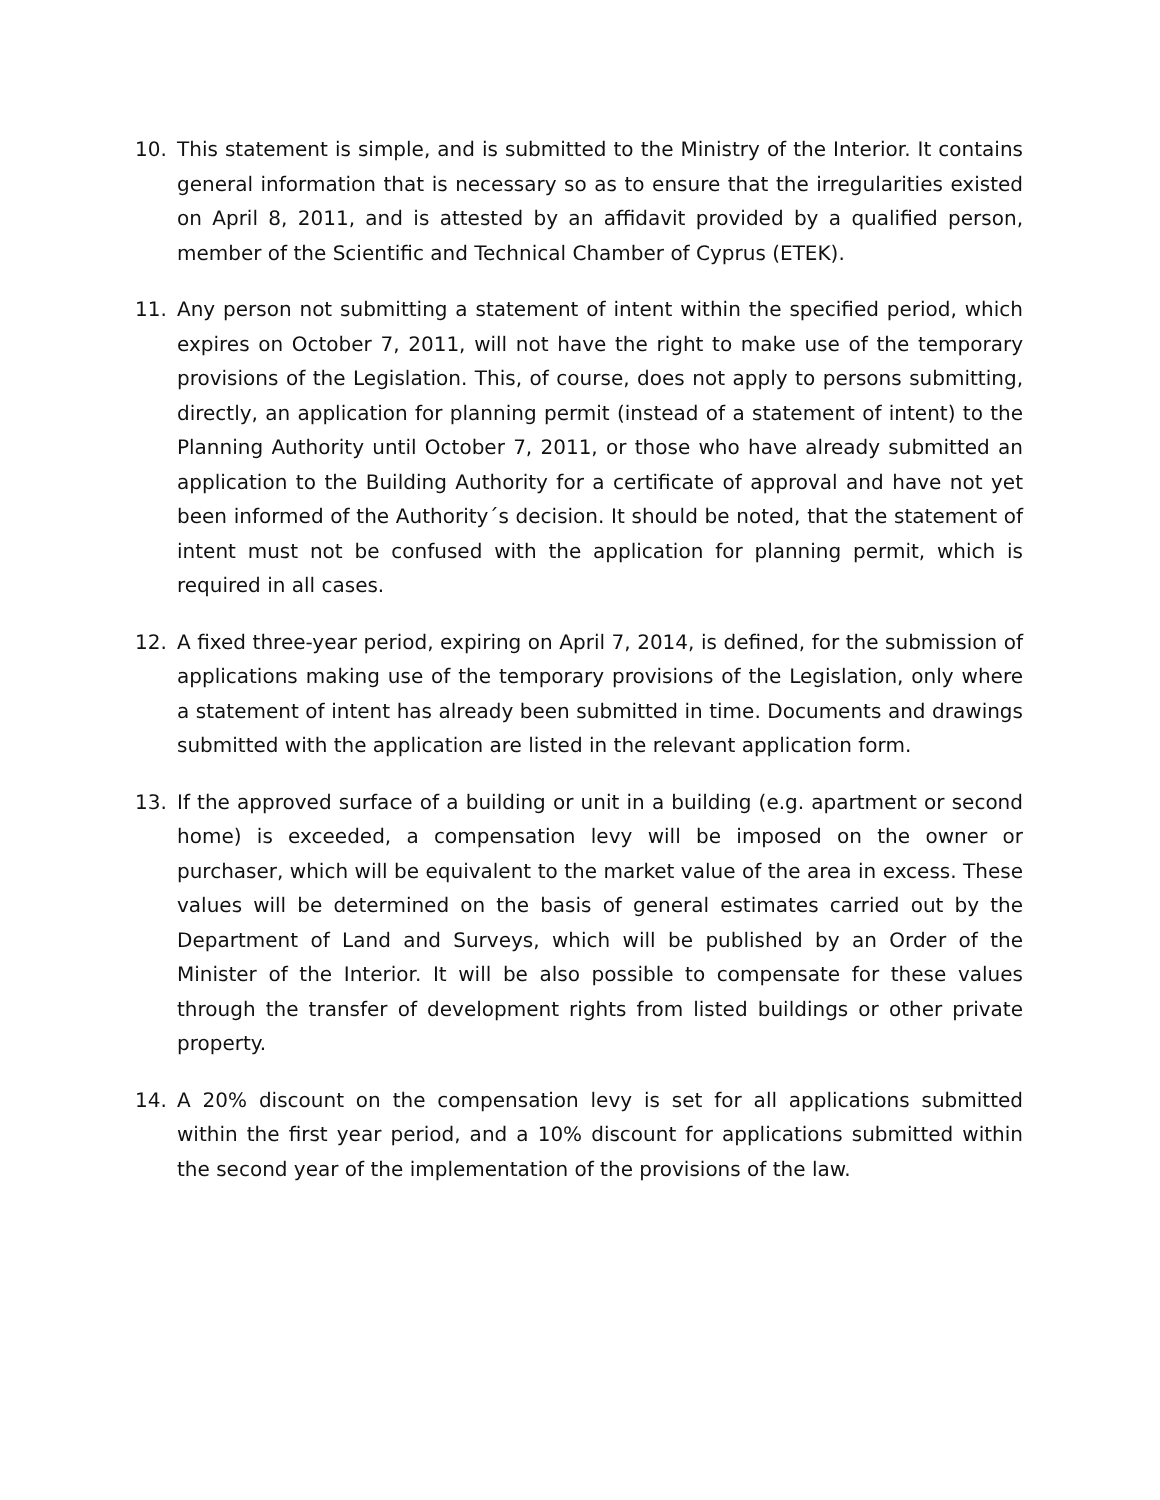10. This statement is simple, and is submitted to the Ministry of the Interior. It contains general information that is necessary so as to ensure that the irregularities existed on April 8, 2011, and is attested by an affidavit provided by a qualified person, member of the Scientific and Technical Chamber of Cyprus (ETEK).
11. Any person not submitting a statement of intent within the specified period, which expires on October 7, 2011, will not have the right to make use of the temporary provisions of the Legislation. This, of course, does not apply to persons submitting, directly, an application for planning permit (instead of a statement of intent) to the Planning Authority until October 7, 2011, or those who have already submitted an application to the Building Authority for a certificate of approval and have not yet been informed of the Authority´s decision. It should be noted, that the statement of intent must not be confused with the application for planning permit, which is required in all cases.
12. A fixed three-year period, expiring on April 7, 2014, is defined, for the submission of applications making use of the temporary provisions of the Legislation, only where a statement of intent has already been submitted in time. Documents and drawings submitted with the application are listed in the relevant application form.
13. If the approved surface of a building or unit in a building (e.g. apartment or second home) is exceeded, a compensation levy will be imposed on the owner or purchaser, which will be equivalent to the market value of the area in excess. These values will be determined on the basis of general estimates carried out by the Department of Land and Surveys, which will be published by an Order of the Minister of the Interior. It will be also possible to compensate for these values through the transfer of development rights from listed buildings or other private property.
14. A 20% discount on the compensation levy is set for all applications submitted within the first year period, and a 10% discount for applications submitted within the second year of the implementation of the provisions of the law.